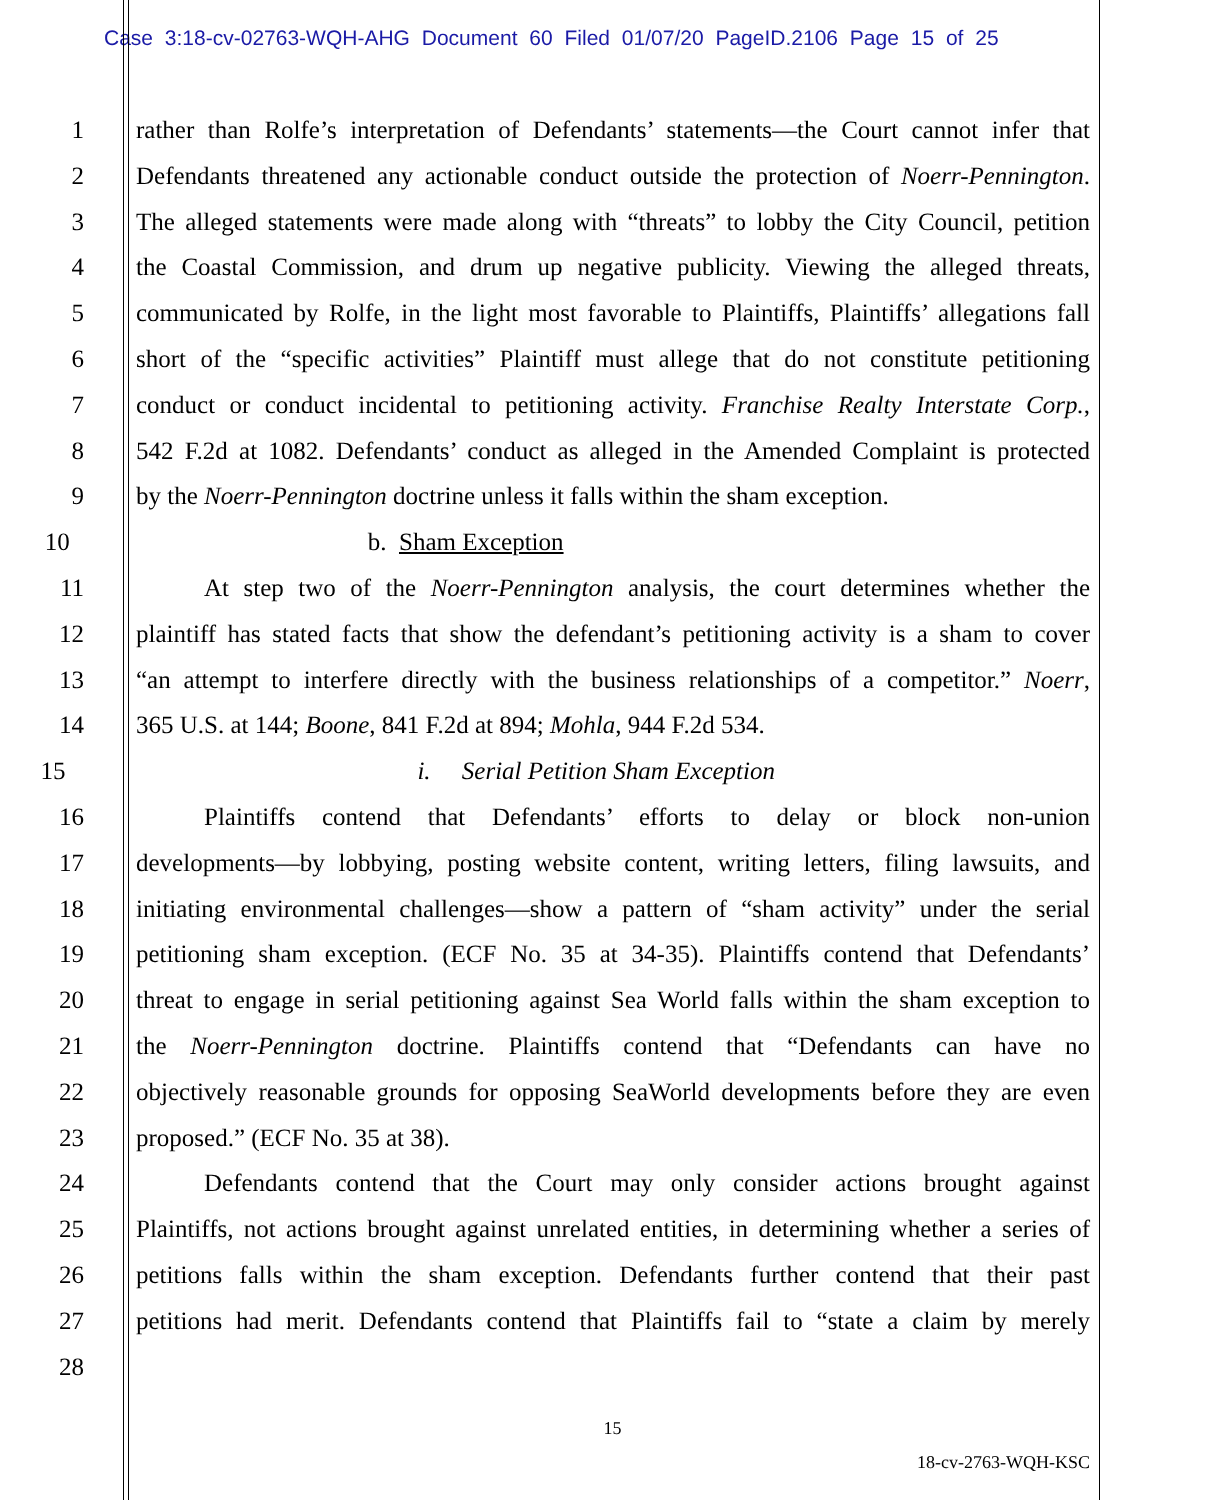Case 3:18-cv-02763-WQH-AHG Document 60 Filed 01/07/20 PageID.2106 Page 15 of 25
1 rather than Rolfe’s interpretation of Defendants’ statements—the Court cannot infer that
2 Defendants threatened any actionable conduct outside the protection of Noerr-Pennington.
3 The alleged statements were made along with “threats” to lobby the City Council, petition
4 the Coastal Commission, and drum up negative publicity. Viewing the alleged threats,
5 communicated by Rolfe, in the light most favorable to Plaintiffs, Plaintiffs’ allegations fall
6 short of the “specific activities” Plaintiff must allege that do not constitute petitioning
7 conduct or conduct incidental to petitioning activity. Franchise Realty Interstate Corp.,
8 542 F.2d at 1082. Defendants’ conduct as alleged in the Amended Complaint is protected
9 by the Noerr-Pennington doctrine unless it falls within the sham exception.
10 b. Sham Exception
11 At step two of the Noerr-Pennington analysis, the court determines whether the
12 plaintiff has stated facts that show the defendant’s petitioning activity is a sham to cover
13 “an attempt to interfere directly with the business relationships of a competitor.” Noerr,
14 365 U.S. at 144; Boone, 841 F.2d at 894; Mohla, 944 F.2d 534.
15 i. Serial Petition Sham Exception
16 Plaintiffs contend that Defendants’ efforts to delay or block non-union
17 developments—by lobbying, posting website content, writing letters, filing lawsuits, and
18 initiating environmental challenges—show a pattern of “sham activity” under the serial
19 petitioning sham exception. (ECF No. 35 at 34-35). Plaintiffs contend that Defendants’
20 threat to engage in serial petitioning against Sea World falls within the sham exception to
21 the Noerr-Pennington doctrine. Plaintiffs contend that “Defendants can have no
22 objectively reasonable grounds for opposing SeaWorld developments before they are even
23 proposed.” (ECF No. 35 at 38).
24 Defendants contend that the Court may only consider actions brought against
25 Plaintiffs, not actions brought against unrelated entities, in determining whether a series of
26 petitions falls within the sham exception. Defendants further contend that their past
27 petitions had merit. Defendants contend that Plaintiffs fail to “state a claim by merely
28
15
18-cv-2763-WQH-KSC